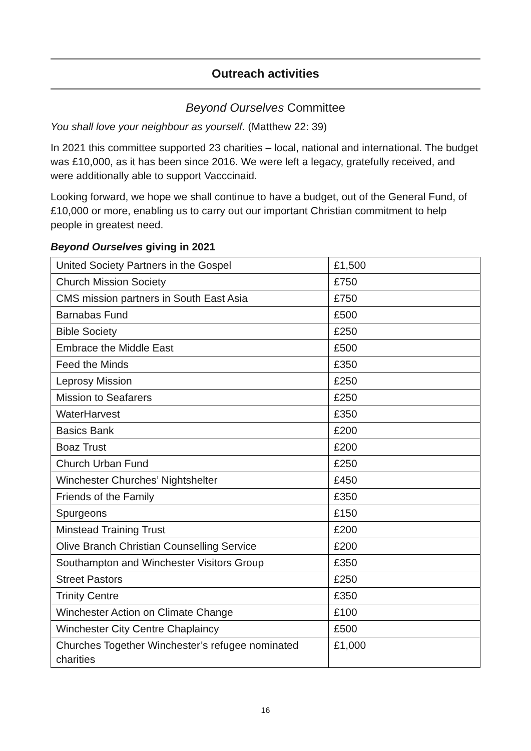Outreach activities
Beyond Ourselves Committee
You shall love your neighbour as yourself. (Matthew 22: 39)
In 2021 this committee supported 23 charities – local, national and international. The budget was £10,000, as it has been since 2016. We were left a legacy, gratefully received, and were additionally able to support Vacccinaid.
Looking forward, we hope we shall continue to have a budget, out of the General Fund, of £10,000 or more, enabling us to carry out our important Christian commitment to help people in greatest need.
Beyond Ourselves giving in 2021
| United Society Partners in the Gospel | £1,500 |
| Church Mission Society | £750 |
| CMS mission partners in South East Asia | £750 |
| Barnabas Fund | £500 |
| Bible Society | £250 |
| Embrace the Middle East | £500 |
| Feed the Minds | £350 |
| Leprosy Mission | £250 |
| Mission to Seafarers | £250 |
| WaterHarvest | £350 |
| Basics Bank | £200 |
| Boaz Trust | £200 |
| Church Urban Fund | £250 |
| Winchester Churches’ Nightshelter | £450 |
| Friends of the Family | £350 |
| Spurgeons | £150 |
| Minstead Training Trust | £200 |
| Olive Branch Christian Counselling Service | £200 |
| Southampton and Winchester Visitors Group | £350 |
| Street Pastors | £250 |
| Trinity Centre | £350 |
| Winchester Action on Climate Change | £100 |
| Winchester City Centre Chaplaincy | £500 |
| Churches Together Winchester’s refugee nominated charities | £1,000 |
16